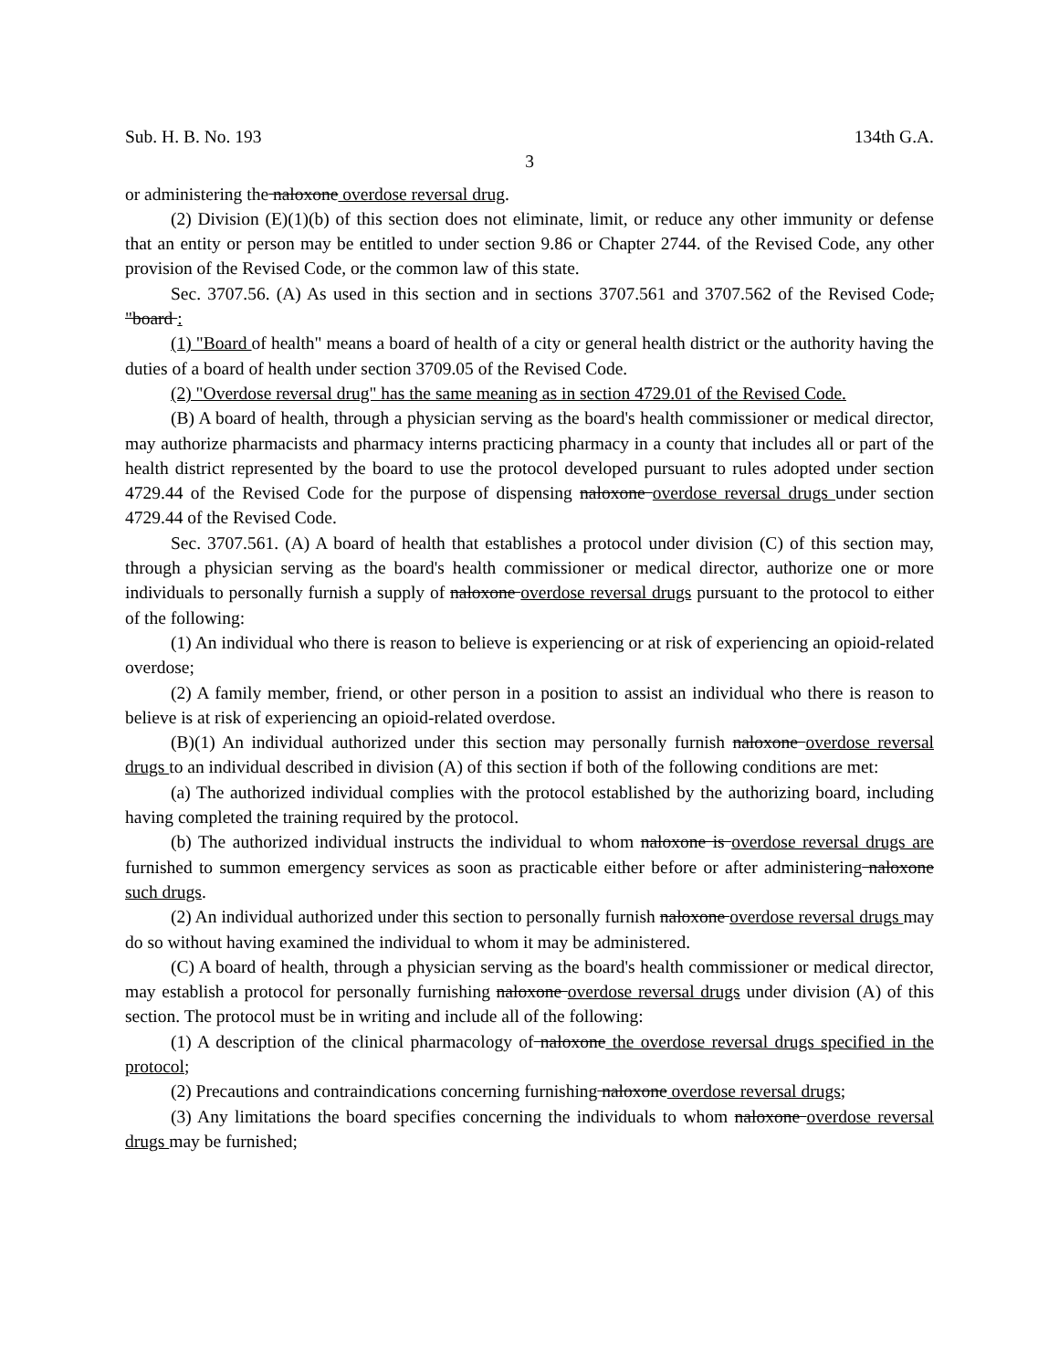Sub. H. B. No. 193 134th G.A.
3
or administering the naloxone overdose reversal drug.
(2) Division (E)(1)(b) of this section does not eliminate, limit, or reduce any other immunity or defense that an entity or person may be entitled to under section 9.86 or Chapter 2744. of the Revised Code, any other provision of the Revised Code, or the common law of this state.
Sec. 3707.56. (A) As used in this section and in sections 3707.561 and 3707.562 of the Revised Code, "board :
(1) "Board of health" means a board of health of a city or general health district or the authority having the duties of a board of health under section 3709.05 of the Revised Code.
(2) "Overdose reversal drug" has the same meaning as in section 4729.01 of the Revised Code.
(B) A board of health, through a physician serving as the board's health commissioner or medical director, may authorize pharmacists and pharmacy interns practicing pharmacy in a county that includes all or part of the health district represented by the board to use the protocol developed pursuant to rules adopted under section 4729.44 of the Revised Code for the purpose of dispensing naloxone overdose reversal drugs under section 4729.44 of the Revised Code.
Sec. 3707.561. (A) A board of health that establishes a protocol under division (C) of this section may, through a physician serving as the board's health commissioner or medical director, authorize one or more individuals to personally furnish a supply of naloxone overdose reversal drugs pursuant to the protocol to either of the following:
(1) An individual who there is reason to believe is experiencing or at risk of experiencing an opioid-related overdose;
(2) A family member, friend, or other person in a position to assist an individual who there is reason to believe is at risk of experiencing an opioid-related overdose.
(B)(1) An individual authorized under this section may personally furnish naloxone overdose reversal drugs to an individual described in division (A) of this section if both of the following conditions are met:
(a) The authorized individual complies with the protocol established by the authorizing board, including having completed the training required by the protocol.
(b) The authorized individual instructs the individual to whom naloxone is overdose reversal drugs are furnished to summon emergency services as soon as practicable either before or after administering naloxone such drugs.
(2) An individual authorized under this section to personally furnish naloxone overdose reversal drugs may do so without having examined the individual to whom it may be administered.
(C) A board of health, through a physician serving as the board's health commissioner or medical director, may establish a protocol for personally furnishing naloxone overdose reversal drugs under division (A) of this section. The protocol must be in writing and include all of the following:
(1) A description of the clinical pharmacology of naloxone the overdose reversal drugs specified in the protocol;
(2) Precautions and contraindications concerning furnishing naloxone overdose reversal drugs;
(3) Any limitations the board specifies concerning the individuals to whom naloxone overdose reversal drugs may be furnished;